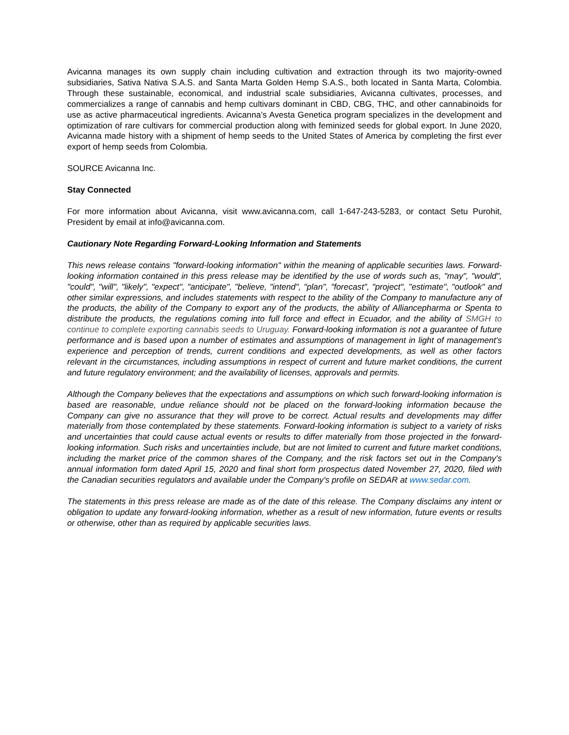Avicanna manages its own supply chain including cultivation and extraction through its two majority-owned subsidiaries, Sativa Nativa S.A.S. and Santa Marta Golden Hemp S.A.S., both located in Santa Marta, Colombia. Through these sustainable, economical, and industrial scale subsidiaries, Avicanna cultivates, processes, and commercializes a range of cannabis and hemp cultivars dominant in CBD, CBG, THC, and other cannabinoids for use as active pharmaceutical ingredients. Avicanna’s Avesta Genetica program specializes in the development and optimization of rare cultivars for commercial production along with feminized seeds for global export. In June 2020, Avicanna made history with a shipment of hemp seeds to the United States of America by completing the first ever export of hemp seeds from Colombia.
SOURCE Avicanna Inc.
Stay Connected
For more information about Avicanna, visit www.avicanna.com, call 1-647-243-5283, or contact Setu Purohit, President by email at info@avicanna.com.
Cautionary Note Regarding Forward-Looking Information and Statements
This news release contains "forward-looking information" within the meaning of applicable securities laws. Forward-looking information contained in this press release may be identified by the use of words such as, "may", "would", "could", "will", "likely", "expect", "anticipate", "believe, "intend", "plan", "forecast", "project", "estimate", "outlook" and other similar expressions, and includes statements with respect to the ability of the Company to manufacture any of the products, the ability of the Company to export any of the products, the ability of Alliancepharma or Spenta to distribute the products, the regulations coming into full force and effect in Ecuador, and the ability of SMGH to continue to complete exporting cannabis seeds to Uruguay. Forward-looking information is not a guarantee of future performance and is based upon a number of estimates and assumptions of management in light of management's experience and perception of trends, current conditions and expected developments, as well as other factors relevant in the circumstances, including assumptions in respect of current and future market conditions, the current and future regulatory environment; and the availability of licenses, approvals and permits.
Although the Company believes that the expectations and assumptions on which such forward-looking information is based are reasonable, undue reliance should not be placed on the forward-looking information because the Company can give no assurance that they will prove to be correct. Actual results and developments may differ materially from those contemplated by these statements. Forward-looking information is subject to a variety of risks and uncertainties that could cause actual events or results to differ materially from those projected in the forward-looking information. Such risks and uncertainties include, but are not limited to current and future market conditions, including the market price of the common shares of the Company, and the risk factors set out in the Company's annual information form dated April 15, 2020 and final short form prospectus dated November 27, 2020, filed with the Canadian securities regulators and available under the Company's profile on SEDAR at www.sedar.com.
The statements in this press release are made as of the date of this release. The Company disclaims any intent or obligation to update any forward-looking information, whether as a result of new information, future events or results or otherwise, other than as required by applicable securities laws.